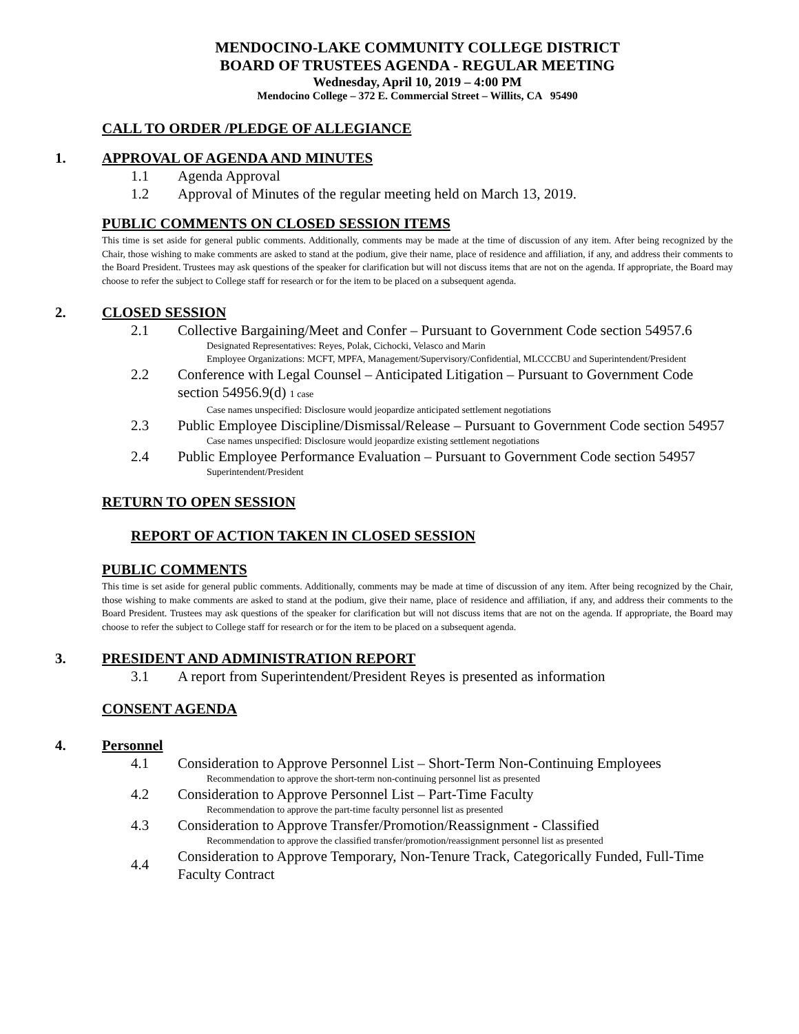MENDOCINO-LAKE COMMUNITY COLLEGE DISTRICT
BOARD OF TRUSTEES AGENDA - REGULAR MEETING
Wednesday, April 10, 2019 – 4:00 PM
Mendocino College – 372 E. Commercial Street – Willits, CA 95490
CALL TO ORDER /PLEDGE OF ALLEGIANCE
1. APPROVAL OF AGENDA AND MINUTES
1.1 Agenda Approval
1.2 Approval of Minutes of the regular meeting held on March 13, 2019.
PUBLIC COMMENTS ON CLOSED SESSION ITEMS
This time is set aside for general public comments. Additionally, comments may be made at the time of discussion of any item. After being recognized by the Chair, those wishing to make comments are asked to stand at the podium, give their name, place of residence and affiliation, if any, and address their comments to the Board President. Trustees may ask questions of the speaker for clarification but will not discuss items that are not on the agenda. If appropriate, the Board may choose to refer the subject to College staff for research or for the item to be placed on a subsequent agenda.
2. CLOSED SESSION
2.1 Collective Bargaining/Meet and Confer – Pursuant to Government Code section 54957.6
Designated Representatives: Reyes, Polak, Cichocki, Velasco and Marin
Employee Organizations: MCFT, MPFA, Management/Supervisory/Confidential, MLCCCBU and Superintendent/President
2.2 Conference with Legal Counsel – Anticipated Litigation – Pursuant to Government Code section 54956.9(d) 1 case
Case names unspecified: Disclosure would jeopardize anticipated settlement negotiations
2.3 Public Employee Discipline/Dismissal/Release – Pursuant to Government Code section 54957
Case names unspecified: Disclosure would jeopardize existing settlement negotiations
2.4 Public Employee Performance Evaluation – Pursuant to Government Code section 54957
Superintendent/President
RETURN TO OPEN SESSION
REPORT OF ACTION TAKEN IN CLOSED SESSION
PUBLIC COMMENTS
This time is set aside for general public comments. Additionally, comments may be made at time of discussion of any item. After being recognized by the Chair, those wishing to make comments are asked to stand at the podium, give their name, place of residence and affiliation, if any, and address their comments to the Board President. Trustees may ask questions of the speaker for clarification but will not discuss items that are not on the agenda. If appropriate, the Board may choose to refer the subject to College staff for research or for the item to be placed on a subsequent agenda.
3. PRESIDENT AND ADMINISTRATION REPORT
3.1 A report from Superintendent/President Reyes is presented as information
CONSENT AGENDA
4. Personnel
4.1 Consideration to Approve Personnel List – Short-Term Non-Continuing Employees
Recommendation to approve the short-term non-continuing personnel list as presented
4.2 Consideration to Approve Personnel List – Part-Time Faculty
Recommendation to approve the part-time faculty personnel list as presented
4.3 Consideration to Approve Transfer/Promotion/Reassignment - Classified
Recommendation to approve the classified transfer/promotion/reassignment personnel list as presented
4.4 Consideration to Approve Temporary, Non-Tenure Track, Categorically Funded, Full-Time Faculty Contract